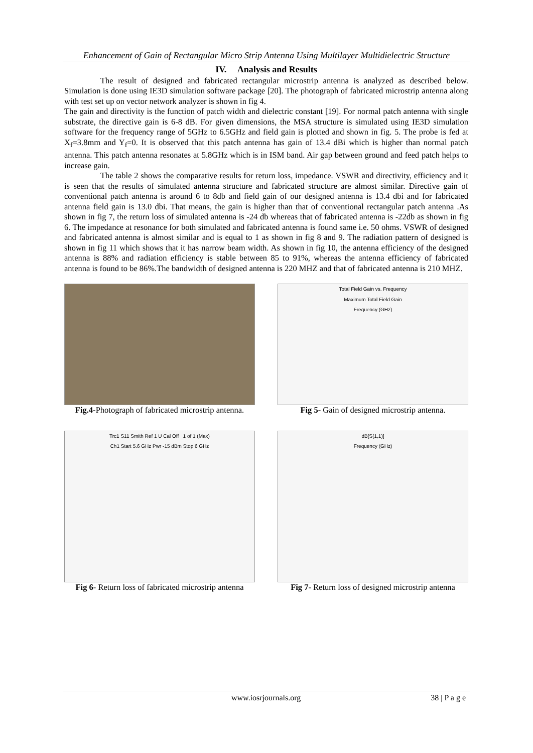Enhancement of Gain of Rectangular Micro Strip Antenna Using Multilayer Multidielectric Structure
IV. Analysis and Results
The result of designed and fabricated rectangular microstrip antenna is analyzed as described below. Simulation is done using IE3D simulation software package [20]. The photograph of fabricated microstrip antenna along with test set up on vector network analyzer is shown in fig 4.
The gain and directivity is the function of patch width and dielectric constant [19]. For normal patch antenna with single substrate, the directive gain is 6-8 dB. For given dimensions, the MSA structure is simulated using IE3D simulation software for the frequency range of 5GHz to 6.5GHz and field gain is plotted and shown in fig. 5. The probe is fed at X<sub>f</sub>=3.8mm and Y<sub>f</sub>=0. It is observed that this patch antenna has gain of 13.4 dBi which is higher than normal patch antenna. This patch antenna resonates at 5.8GHz which is in ISM band. Air gap between ground and feed patch helps to increase gain.
The table 2 shows the comparative results for return loss, impedance. VSWR and directivity, efficiency and it is seen that the results of simulated antenna structure and fabricated structure are almost similar. Directive gain of conventional patch antenna is around 6 to 8db and field gain of our designed antenna is 13.4 dbi and for fabricated antenna field gain is 13.0 dbi. That means, the gain is higher than that of conventional rectangular patch antenna .As shown in fig 7, the return loss of simulated antenna is -24 db whereas that of fabricated antenna is -22db as shown in fig 6. The impedance at resonance for both simulated and fabricated antenna is found same i.e. 50 ohms. VSWR of designed and fabricated antenna is almost similar and is equal to 1 as shown in fig 8 and 9. The radiation pattern of designed is shown in fig 11 which shows that it has narrow beam width. As shown in fig 10, the antenna efficiency of the designed antenna is 88% and radiation efficiency is stable between 85 to 91%, whereas the antenna efficiency of fabricated antenna is found to be 86%.The bandwidth of designed antenna is 220 MHZ and that of fabricated antenna is 210 MHZ.
Fig.4-Photograph of fabricated microstrip antenna.
Total Field Gain vs. Frequency
Maximum Total Field Gain
Frequency (GHz)
Fig 5- Gain of designed microstrip antenna.
Trc1 S11 Smith Ref 1 U Cal Off 1 of 1 (Max)
Ch1 Start 5.6 GHz Pwr -15 dBm Stop 6 GHz
Fig 6- Return loss of fabricated microstrip antenna
dB[S(1,1)]
Frequency (GHz)
Fig 7- Return loss of designed microstrip antenna
www.iosrjournals.org 38 | P a g e